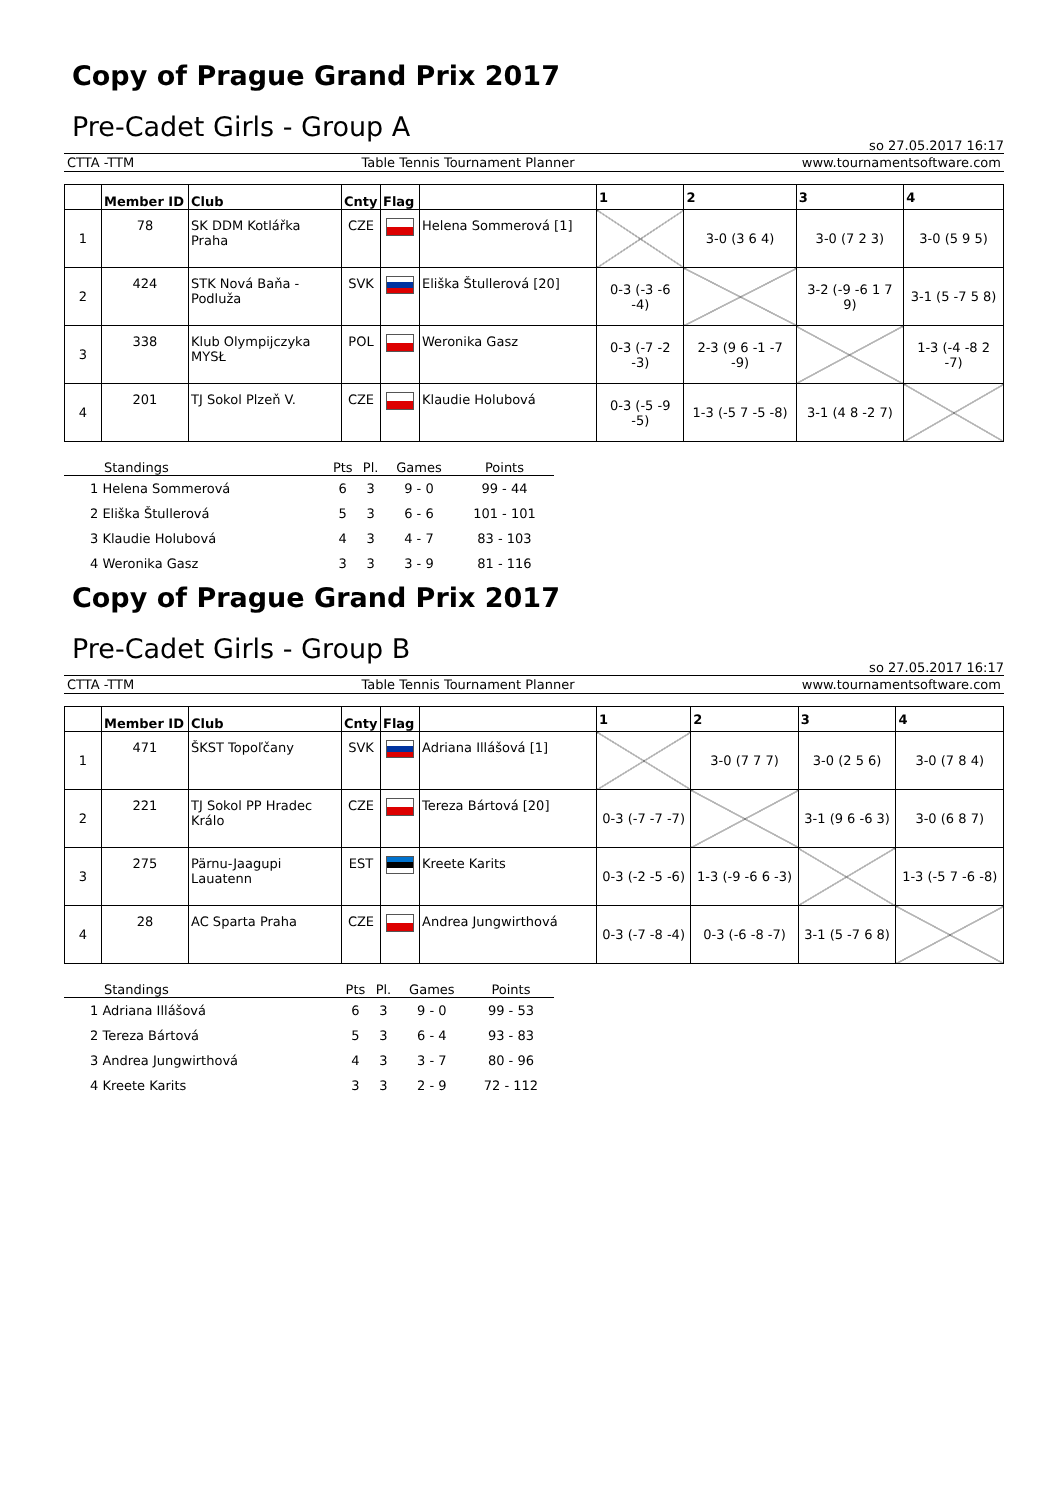Copy of Prague Grand Prix 2017
Pre-Cadet Girls - Group A
so 27.05.2017 16:17
CTTA -TTM Table Tennis Tournament Planner www.tournamentsoftware.com
| | Member ID | Club | Cnty | Flag | | 1 | 2 | 3 | 4 |
| --- | --- | --- | --- | --- | --- | --- | --- | --- | --- |
| 1 | 78 | SK DDM Kotlářka Praha | CZE | | Helena Sommerová [1] | | 3-0 (3 6 4) | 3-0 (7 2 3) | 3-0 (5 9 5) |
| 2 | 424 | STK Nová Baňa - Podluža | SVK | | Eliška Štullerová [20] | 0-3 (-3 -6 -4) | | 3-2 (-9 -6 1 7 9) | 3-1 (5 -7 5 8) |
| 3 | 338 | Klub Olympijczyka MYSŁ | POL | | Weronika Gasz | 0-3 (-7 -2 -3) | 2-3 (9 6 -1 -7 -9) | | 1-3 (-4 -8 2 -7) |
| 4 | 201 | TJ Sokol Plzeň V. | CZE | | Klaudie Holubová | 0-3 (-5 -9 -5) | 1-3 (-5 7 -5 -8) | 3-1 (4 8 -2 7) | |
| Standings | Pts | Pl. | Games | Points |
| --- | --- | --- | --- | --- |
| 1 Helena Sommerová | 6 | 3 | 9 - 0 | 99 - 44 |
| 2 Eliška Štullerová | 5 | 3 | 6 - 6 | 101 - 101 |
| 3 Klaudie Holubová | 4 | 3 | 4 - 7 | 83 - 103 |
| 4 Weronika Gasz | 3 | 3 | 3 - 9 | 81 - 116 |
Copy of Prague Grand Prix 2017
Pre-Cadet Girls - Group B
so 27.05.2017 16:17
CTTA -TTM Table Tennis Tournament Planner www.tournamentsoftware.com
| | Member ID | Club | Cnty | Flag | | 1 | 2 | 3 | 4 |
| --- | --- | --- | --- | --- | --- | --- | --- | --- | --- |
| 1 | 471 | ŠKST Topoľčany | SVK | | Adriana Illášová [1] | | 3-0 (7 7 7) | 3-0 (2 5 6) | 3-0 (7 8 4) |
| 2 | 221 | TJ Sokol PP Hradec Králo | CZE | | Tereza Bártová [20] | 0-3 (-7 -7 -7) | | 3-1 (9 6 -6 3) | 3-0 (6 8 7) |
| 3 | 275 | Pärnu-Jaagupi Lauatenn | EST | | Kreete Karits | 0-3 (-2 -5 -6) | 1-3 (-9 -6 6 -3) | | 1-3 (-5 7 -6 -8) |
| 4 | 28 | AC Sparta Praha | CZE | | Andrea Jungwirthová | 0-3 (-7 -8 -4) | 0-3 (-6 -8 -7) | 3-1 (5 -7 6 8) | |
| Standings | Pts | Pl. | Games | Points |
| --- | --- | --- | --- | --- |
| 1 Adriana Illášová | 6 | 3 | 9 - 0 | 99 - 53 |
| 2 Tereza Bártová | 5 | 3 | 6 - 4 | 93 - 83 |
| 3 Andrea Jungwirthová | 4 | 3 | 3 - 7 | 80 - 96 |
| 4 Kreete Karits | 3 | 3 | 2 - 9 | 72 - 112 |